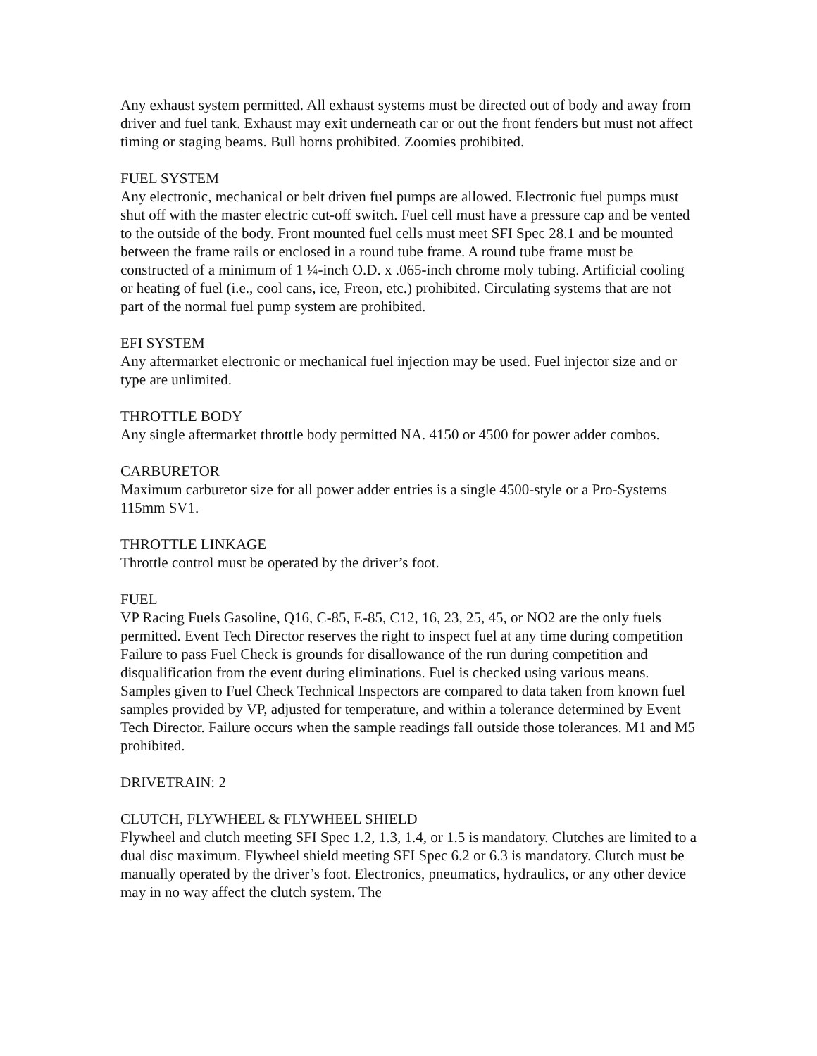Any exhaust system permitted. All exhaust systems must be directed out of body and away from driver and fuel tank. Exhaust may exit underneath car or out the front fenders but must not affect timing or staging beams. Bull horns prohibited. Zoomies prohibited.
FUEL SYSTEM
Any electronic, mechanical or belt driven fuel pumps are allowed. Electronic fuel pumps must shut off with the master electric cut-off switch. Fuel cell must have a pressure cap and be vented to the outside of the body. Front mounted fuel cells must meet SFI Spec 28.1 and be mounted between the frame rails or enclosed in a round tube frame. A round tube frame must be constructed of a minimum of 1 ¼-inch O.D. x .065-inch chrome moly tubing. Artificial cooling or heating of fuel (i.e., cool cans, ice, Freon, etc.) prohibited. Circulating systems that are not part of the normal fuel pump system are prohibited.
EFI SYSTEM
Any aftermarket electronic or mechanical fuel injection may be used. Fuel injector size and or type are unlimited.
THROTTLE BODY
Any single aftermarket throttle body permitted NA. 4150 or 4500 for power adder combos.
CARBURETOR
Maximum carburetor size for all power adder entries is a single 4500-style or a Pro-Systems 115mm SV1.
THROTTLE LINKAGE
Throttle control must be operated by the driver’s foot.
FUEL
VP Racing Fuels Gasoline, Q16, C-85, E-85, C12, 16, 23, 25, 45, or NO2 are the only fuels permitted. Event Tech Director reserves the right to inspect fuel at any time during competition Failure to pass Fuel Check is grounds for disallowance of the run during competition and disqualification from the event during eliminations. Fuel is checked using various means. Samples given to Fuel Check Technical Inspectors are compared to data taken from known fuel samples provided by VP, adjusted for temperature, and within a tolerance determined by Event Tech Director. Failure occurs when the sample readings fall outside those tolerances. M1 and M5 prohibited.
DRIVETRAIN: 2
CLUTCH, FLYWHEEL & FLYWHEEL SHIELD
Flywheel and clutch meeting SFI Spec 1.2, 1.3, 1.4, or 1.5 is mandatory. Clutches are limited to a dual disc maximum. Flywheel shield meeting SFI Spec 6.2 or 6.3 is mandatory. Clutch must be manually operated by the driver’s foot. Electronics, pneumatics, hydraulics, or any other device may in no way affect the clutch system. The